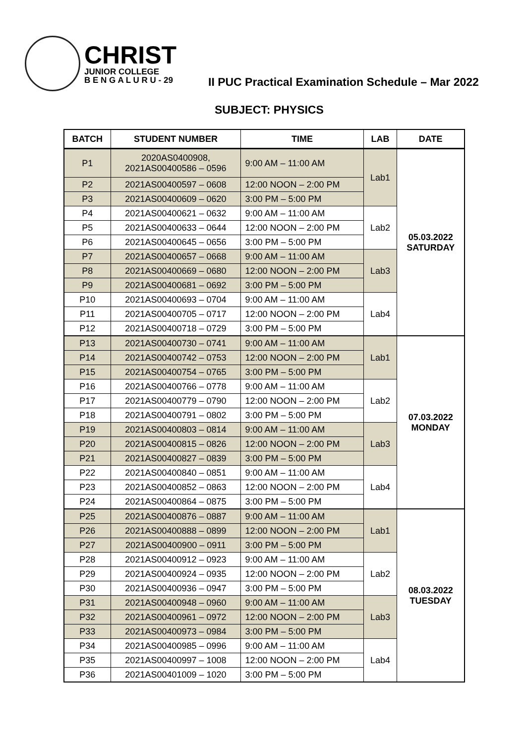CHRIST
JUNIOR COLLEGE
B E N G A L U R U - 29
II PUC Practical Examination Schedule – Mar 2022
SUBJECT: PHYSICS
| BATCH | STUDENT NUMBER | TIME | LAB | DATE |
| --- | --- | --- | --- | --- |
| P1 | 2020AS0400908, 2021AS00400586 – 0596 | 9:00 AM – 11:00 AM | Lab1 | 05.03.2022 SATURDAY |
| P2 | 2021AS00400597 – 0608 | 12:00 NOON – 2:00 PM | | |
| P3 | 2021AS00400609 – 0620 | 3:00 PM – 5:00 PM | | |
| P4 | 2021AS00400621 – 0632 | 9:00 AM – 11:00 AM | Lab2 | |
| P5 | 2021AS00400633 – 0644 | 12:00 NOON – 2:00 PM | | |
| P6 | 2021AS00400645 – 0656 | 3:00 PM – 5:00 PM | | |
| P7 | 2021AS00400657 – 0668 | 9:00 AM – 11:00 AM | Lab3 | |
| P8 | 2021AS00400669 – 0680 | 12:00 NOON – 2:00 PM | | |
| P9 | 2021AS00400681 – 0692 | 3:00 PM – 5:00 PM | | |
| P10 | 2021AS00400693 – 0704 | 9:00 AM – 11:00 AM | Lab4 | |
| P11 | 2021AS00400705 – 0717 | 12:00 NOON – 2:00 PM | | |
| P12 | 2021AS00400718 – 0729 | 3:00 PM – 5:00 PM | | |
| P13 | 2021AS00400730 – 0741 | 9:00 AM – 11:00 AM | Lab1 | 07.03.2022 MONDAY |
| P14 | 2021AS00400742 – 0753 | 12:00 NOON – 2:00 PM | | |
| P15 | 2021AS00400754 – 0765 | 3:00 PM – 5:00 PM | | |
| P16 | 2021AS00400766 – 0778 | 9:00 AM – 11:00 AM | Lab2 | |
| P17 | 2021AS00400779 – 0790 | 12:00 NOON – 2:00 PM | | |
| P18 | 2021AS00400791 – 0802 | 3:00 PM – 5:00 PM | | |
| P19 | 2021AS00400803 – 0814 | 9:00 AM – 11:00 AM | Lab3 | |
| P20 | 2021AS00400815 – 0826 | 12:00 NOON – 2:00 PM | | |
| P21 | 2021AS00400827 – 0839 | 3:00 PM – 5:00 PM | | |
| P22 | 2021AS00400840 – 0851 | 9:00 AM – 11:00 AM | Lab4 | |
| P23 | 2021AS00400852 – 0863 | 12:00 NOON – 2:00 PM | | |
| P24 | 2021AS00400864 – 0875 | 3:00 PM – 5:00 PM | | |
| P25 | 2021AS00400876 – 0887 | 9:00 AM – 11:00 AM | Lab1 | 08.03.2022 TUESDAY |
| P26 | 2021AS00400888 – 0899 | 12:00 NOON – 2:00 PM | | |
| P27 | 2021AS00400900 – 0911 | 3:00 PM – 5:00 PM | | |
| P28 | 2021AS00400912 – 0923 | 9:00 AM – 11:00 AM | Lab2 | |
| P29 | 2021AS00400924 – 0935 | 12:00 NOON – 2:00 PM | | |
| P30 | 2021AS00400936 – 0947 | 3:00 PM – 5:00 PM | | |
| P31 | 2021AS00400948 – 0960 | 9:00 AM – 11:00 AM | Lab3 | |
| P32 | 2021AS00400961 – 0972 | 12:00 NOON – 2:00 PM | | |
| P33 | 2021AS00400973 – 0984 | 3:00 PM – 5:00 PM | | |
| P34 | 2021AS00400985 – 0996 | 9:00 AM – 11:00 AM | Lab4 | |
| P35 | 2021AS00400997 – 1008 | 12:00 NOON – 2:00 PM | | |
| P36 | 2021AS00401009 – 1020 | 3:00 PM – 5:00 PM | | |